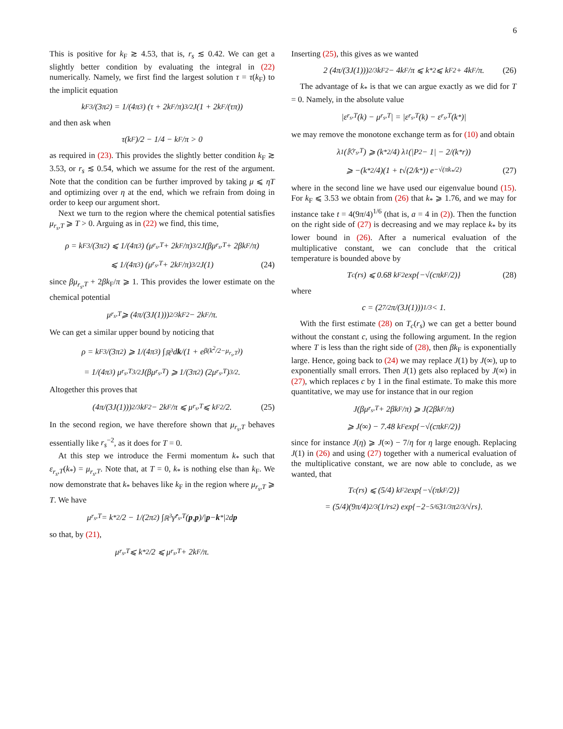6
This is positive for k<sub>F</sub> ≳ 4.53, that is, r<sub>s</sub> ≲ 0.42. We can get a slightly better condition by evaluating the integral in (22) numerically. Namely, we first find the largest solution τ = τ(k<sub>F</sub>) to the implicit equation
k<sub>F</sub><sup>3</sup>/(3π<sup>2</sup>) = 1/(4π<sup>3</sup>) (τ + 2k<sub>F</sub>/π)<sup>3/2</sup> J(1 + 2k<sub>F</sub>/(τπ))
and then ask when
τ(k<sub>F</sub>)/2 − 1/4 − k<sub>F</sub>/π > 0
as required in (23). This provides the slightly better condition k<sub>F</sub> ≳ 3.53, or r<sub>s</sub> ≲ 0.54, which we assume for the rest of the argument. Note that the condition can be further improved by taking μ ⩽ ηT and optimizing over η at the end, which we refrain from doing in order to keep our argument short.
Next we turn to the region where the chemical potential satisfies μ<sub>r<sub>s</sub>,T</sub> ⩾ T > 0. Arguing as in (22) we find, this time,
ρ = k<sub>F</sub><sup>3</sup>/(3π<sup>2</sup>) ⩽ 1/(4π<sup>3</sup>) (μ<sub>r<sub>s</sub>,T</sub> + 2k<sub>F</sub>/π)<sup>3/2</sup> J(βμ<sub>r<sub>s</sub>,T</sub> + 2βk<sub>F</sub>/π)
⩽ 1/(4π<sup>3</sup>) (μ<sub>r<sub>s</sub>,T</sub> + 2k<sub>F</sub>/π)<sup>3/2</sup> J(1) (24)
since βμ<sub>r<sub>s</sub>,T</sub> + 2βk<sub>F</sub>/π ⩾ 1. This provides the lower estimate on the chemical potential
μ<sub>r<sub>s</sub>,T</sub> ⩾ (4π/(3J(1)))<sup>2/3</sup> k<sub>F</sub><sup>2</sup> − 2k<sub>F</sub>/π.
We can get a similar upper bound by noticing that
ρ = k<sub>F</sub><sup>3</sup>/(3π<sup>2</sup>) ⩾ 1/(4π<sup>3</sup>) ∫<sub>ℝ<sup>3</sup></sub> d k /(1 + e<sup>β(k<sup>2</sup>/2−μ<sub>r<sub>s</sub>,T</sub>)</sup>)
= 1/(4π<sup>3</sup>) μ<sub>r<sub>s</sub>,T</sub><sup>3/2</sup> J(βμ<sub>r<sub>s</sub>,T</sub>) ⩾ 1/(3π<sup>2</sup>) (2μ<sub>r<sub>s</sub>,T</sub>)<sup>3/2</sup>.
Altogether this proves that
(4π/(3J(1)))<sup>2/3</sup> k<sub>F</sub><sup>2</sup> − 2k<sub>F</sub>/π ⩽ μ<sub>r<sub>s</sub>,T</sub> ⩽ k<sub>F</sub><sup>2</sup>/2. (25)
In the second region, we have therefore shown that μ<sub>r<sub>s</sub>,T</sub> behaves essentially like r<sub>s</sub><sup>−2</sup>, as it does for T = 0.
At this step we introduce the Fermi momentum k<sub>*</sub> such that ε<sub>r<sub>s</sub>,T</sub>(k<sub>*</sub>) = μ<sub>r<sub>s</sub>,T</sub>. Note that, at T = 0, k<sub>*</sub> is nothing else than k<sub>F</sub>. We now demonstrate that k<sub>*</sub> behaves like k<sub>F</sub> in the region where μ<sub>r<sub>s</sub>,T</sub> ⩾ T. We have
μ<sub>r<sub>s</sub>,T</sub> = k<sub>*</sub><sup>2</sup>/2 − 1/(2π<sup>2</sup>) ∫<sub>ℝ<sup>3</sup></sub> γ̂<sub>r<sub>s</sub>,T</sub>(p, p)/| p − k<sub>*</sub>|<sup>2</sup> d p
so that, by (21),
μ<sub>r<sub>s</sub>,T</sub> ⩽ k<sub>*</sub><sup>2</sup>/2 ⩽ μ<sub>r<sub>s</sub>,T</sub> + 2k<sub>F</sub>/π.
Inserting (25), this gives as we wanted
2 (4π/(3J(1)))<sup>2/3</sup> k<sub>F</sub><sup>2</sup> − 4k<sub>F</sub>/π ⩽ k<sub>*</sub><sup>2</sup> ⩽ k<sub>F</sub><sup>2</sup> + 4k<sub>F</sub>/π. (26)
The advantage of k<sub>*</sub> is that we can argue exactly as we did for T = 0. Namely, in the absolute value
|ε<sub>r<sub>s</sub>,T</sub>(k) − μ<sub>r<sub>s</sub>,T</sub>| = |ε<sub>r<sub>s</sub>,T</sub>(k) − ε<sub>r<sub>s</sub>,T</sub>(k<sub>*</sub>)|
we may remove the monotone exchange term as for (10) and obtain
λ<sub>1</sub>(𝕂<sub>r<sub>s</sub>,T</sub>) ⩾ (k<sub>*</sub><sup>2</sup>/4) λ<sub>1</sub>(|P<sup>2</sup> − 1| − 2/(k<sub>*</sub>r))
⩾ −(k<sub>*</sub><sup>2</sup>/4)(1 + t√(2/k<sub>*</sub>)) e<sup>−√(πk<sub>*</sub>/2)</sup> (27)
where in the second line we have used our eigenvalue bound (15). For k<sub>F</sub> ⩽ 3.53 we obtain from (26) that k<sub>*</sub> ⩾ 1.76, and we may for instance take t = 4(9π/4)<sup>1/6</sup> (that is, a = 4 in (2)). Then the function on the right side of (27) is decreasing and we may replace k<sub>*</sub> by its lower bound in (26). After a numerical evaluation of the multiplicative constant, we can conclude that the critical temperature is bounded above by
T<sub>c</sub>(r<sub>s</sub>) ⩽ 0.68 k<sub>F</sub><sup>2</sup> exp{−√(cπk<sub>F</sub>/2)} (28)
where
c = (2<sup>7/2</sup>π/(3J(1)))<sup>1/3</sup> < 1.
With the first estimate (28) on T<sub>c</sub>(r<sub>s</sub>) we can get a better bound without the constant c, using the following argument. In the region where T is less than the right side of (28), then βk<sub>F</sub> is exponentially large. Hence, going back to (24) we may replace J(1) by J(∞), up to exponentially small errors. Then J(1) gets also replaced by J(∞) in (27), which replaces c by 1 in the final estimate. To make this more quantitative, we may use for instance that in our region
J(βμ<sub>r<sub>s</sub>,T</sub> + 2βk<sub>F</sub>/π) ⩾ J(2βk<sub>F</sub>/π)
⩾ J(∞) − 7.48 k<sub>F</sub> exp{−√(cπk<sub>F</sub>/2)}
since for instance J(η) ⩾ J(∞) − 7/η for η large enough. Replacing J(1) in (26) and using (27) together with a numerical evaluation of the multiplicative constant, we are now able to conclude, as we wanted, that
T<sub>c</sub>(r<sub>s</sub>) ⩽ (5/4) k<sub>F</sub><sup>2</sup> exp{−√(πk<sub>F</sub>/2)}
= (5/4)(9π/4)<sup>2/3</sup> (1/r<sub>s</sub><sup>2</sup>) exp{−2<sup>−5/6</sup>3<sup>1/3</sup>π<sup>2/3</sup>/√r<sub>s</sub>}.